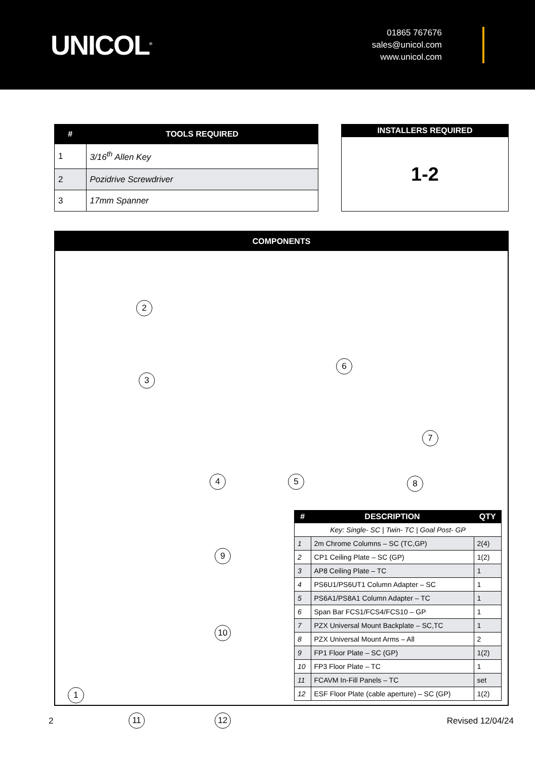UNICOL<sup>®</sup>
01865 767676
sales@unicol.com
www.unicol.com
| # | TOOLS REQUIRED |
| --- | --- |
| 1 | 3/16<sup>th</sup> Allen Key |
| 2 | Pozidrive Screwdriver |
| 3 | 17mm Spanner |
| INSTALLERS REQUIRED |
| --- |
| 1-2 |
COMPONENTS
1
2
3
4 5
6
7
8
9
10
11 12
| # | DESCRIPTION | QTY |
| --- | --- | --- |
| Key: Single- SC / Twin- TC / Goal Post- GP | | |
| 1 | 2m Chrome Columns – SC (TC,GP) | 2(4) |
| 2 | CP1 Ceiling Plate – SC (GP) | 1(2) |
| 3 | AP8 Ceiling Plate – TC | 1 |
| 4 | PS6U1/PS6UT1 Column Adapter – SC | 1 |
| 5 | PS6A1/PS8A1 Column Adapter – TC | 1 |
| 6 | Span Bar FCS1/FCS4/FCS10 – GP | 1 |
| 7 | PZX Universal Mount Backplate – SC,TC | 1 |
| 8 | PZX Universal Mount Arms – All | 2 |
| 9 | FP1 Floor Plate – SC (GP) | 1(2) |
| 10 | FP3 Floor Plate – TC | 1 |
| 11 | FCAVM In-Fill Panels – TC | set |
| 12 | ESF Floor Plate (cable aperture) – SC (GP) | 1(2) |
2 Revised 12/04/24